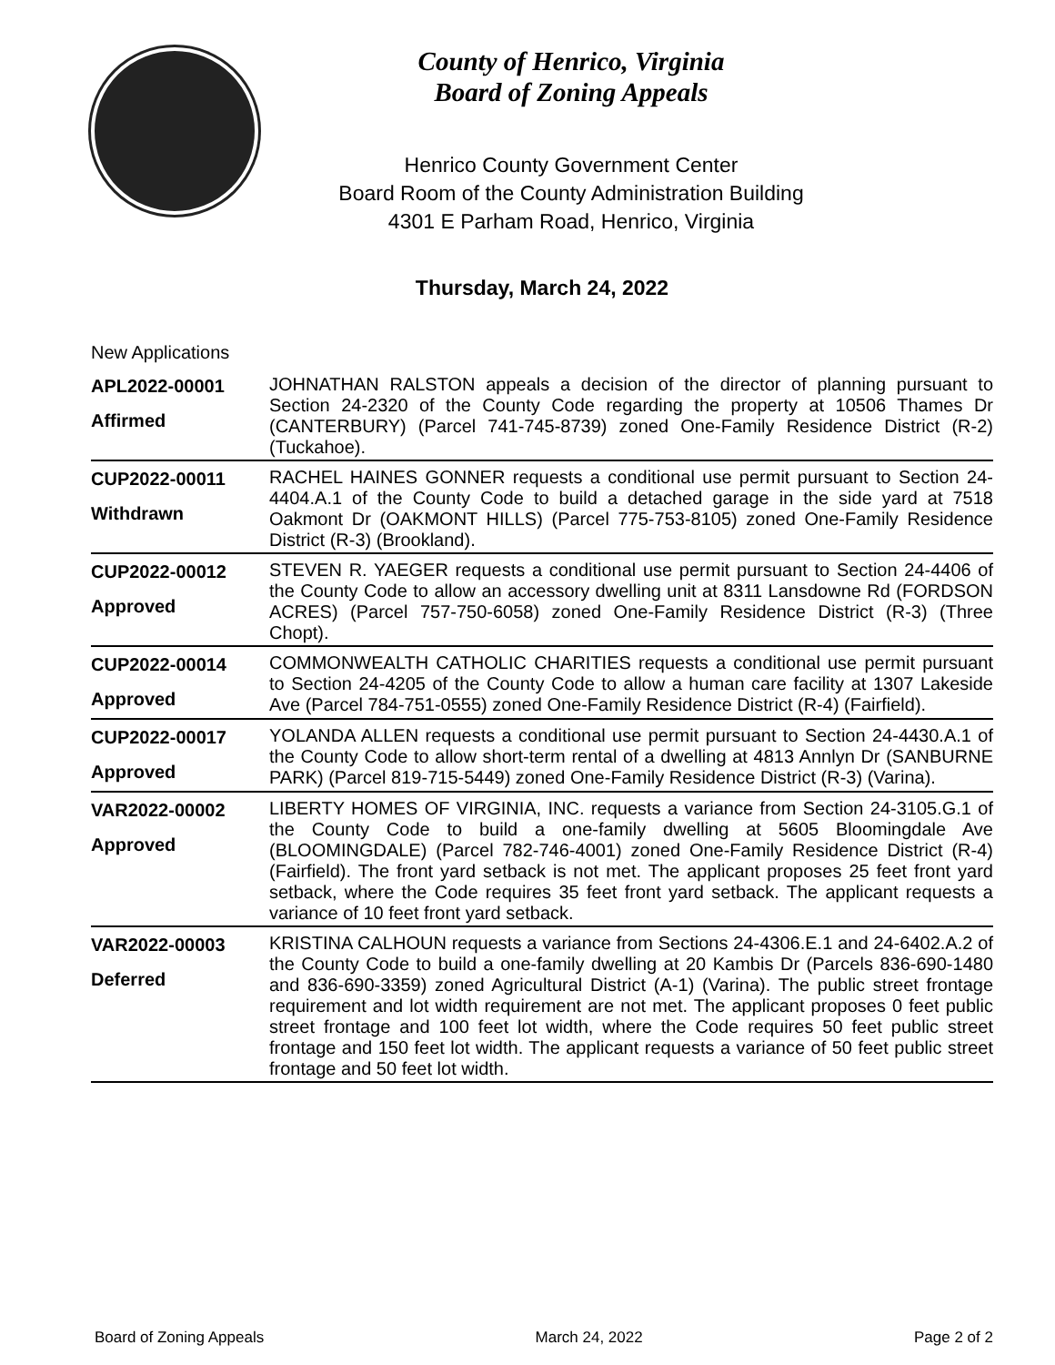County of Henrico, Virginia
Board of Zoning Appeals
Henrico County Government Center
Board Room of the County Administration Building
4301 E Parham Road, Henrico, Virginia
Thursday, March 24, 2022
New Applications
| APL2022-00001 Affirmed | JOHNATHAN RALSTON appeals a decision of the director of planning pursuant to Section 24-2320 of the County Code regarding the property at 10506 Thames Dr (CANTERBURY) (Parcel 741-745-8739) zoned One-Family Residence District (R-2) (Tuckahoe). |
| CUP2022-00011 Withdrawn | RACHEL HAINES GONNER requests a conditional use permit pursuant to Section 24-4404.A.1 of the County Code to build a detached garage in the side yard at 7518 Oakmont Dr (OAKMONT HILLS) (Parcel 775-753-8105) zoned One-Family Residence District (R-3) (Brookland). |
| CUP2022-00012 Approved | STEVEN R. YAEGER requests a conditional use permit pursuant to Section 24-4406 of the County Code to allow an accessory dwelling unit at 8311 Lansdowne Rd (FORDSON ACRES) (Parcel 757-750-6058) zoned One-Family Residence District (R-3) (Three Chopt). |
| CUP2022-00014 Approved | COMMONWEALTH CATHOLIC CHARITIES requests a conditional use permit pursuant to Section 24-4205 of the County Code to allow a human care facility at 1307 Lakeside Ave (Parcel 784-751-0555) zoned One-Family Residence District (R-4) (Fairfield). |
| CUP2022-00017 Approved | YOLANDA ALLEN requests a conditional use permit pursuant to Section 24-4430.A.1 of the County Code to allow short-term rental of a dwelling at 4813 Annlyn Dr (SANBURNE PARK) (Parcel 819-715-5449) zoned One-Family Residence District (R-3) (Varina). |
| VAR2022-00002 Approved | LIBERTY HOMES OF VIRGINIA, INC. requests a variance from Section 24-3105.G.1 of the County Code to build a one-family dwelling at 5605 Bloomingdale Ave (BLOOMINGDALE) (Parcel 782-746-4001) zoned One-Family Residence District (R-4) (Fairfield). The front yard setback is not met. The applicant proposes 25 feet front yard setback, where the Code requires 35 feet front yard setback. The applicant requests a variance of 10 feet front yard setback. |
| VAR2022-00003 Deferred | KRISTINA CALHOUN requests a variance from Sections 24-4306.E.1 and 24-6402.A.2 of the County Code to build a one-family dwelling at 20 Kambis Dr (Parcels 836-690-1480 and 836-690-3359) zoned Agricultural District (A-1) (Varina). The public street frontage requirement and lot width requirement are not met. The applicant proposes 0 feet public street frontage and 100 feet lot width, where the Code requires 50 feet public street frontage and 150 feet lot width. The applicant requests a variance of 50 feet public street frontage and 50 feet lot width. |
Board of Zoning Appeals March 24, 2022 Page 2 of 2